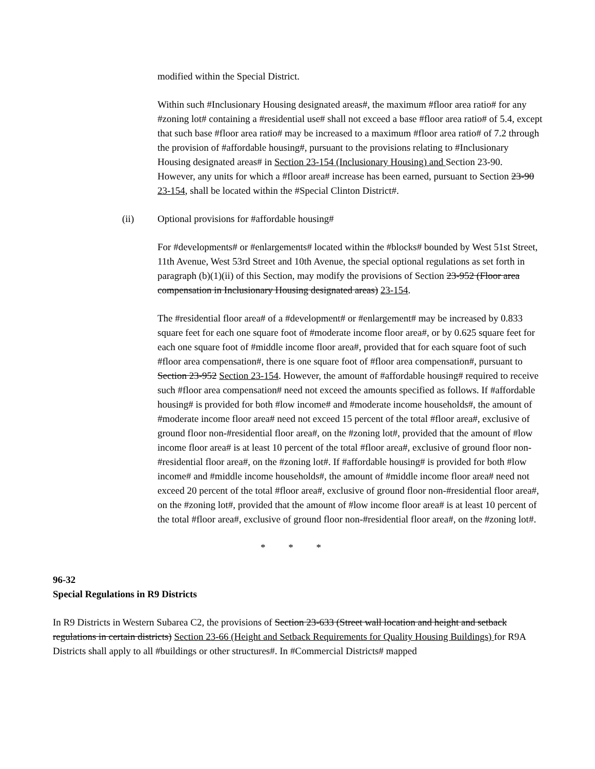modified within the Special District.
Within such #Inclusionary Housing designated areas#, the maximum #floor area ratio# for any #zoning lot# containing a #residential use# shall not exceed a base #floor area ratio# of 5.4, except that such base #floor area ratio# may be increased to a maximum #floor area ratio# of 7.2 through the provision of #affordable housing#, pursuant to the provisions relating to #Inclusionary Housing designated areas# in Section 23-154 (Inclusionary Housing) and Section 23-90. However, any units for which a #floor area# increase has been earned, pursuant to Section 23-90 23-154, shall be located within the #Special Clinton District#.
(ii) Optional provisions for #affordable housing#
For #developments# or #enlargements# located within the #blocks# bounded by West 51st Street, 11th Avenue, West 53rd Street and 10th Avenue, the special optional regulations as set forth in paragraph (b)(1)(ii) of this Section, may modify the provisions of Section 23-952 (Floor area compensation in Inclusionary Housing designated areas) 23-154.
The #residential floor area# of a #development# or #enlargement# may be increased by 0.833 square feet for each one square foot of #moderate income floor area#, or by 0.625 square feet for each one square foot of #middle income floor area#, provided that for each square foot of such #floor area compensation#, there is one square foot of #floor area compensation#, pursuant to Section 23-952 Section 23-154. However, the amount of #affordable housing# required to receive such #floor area compensation# need not exceed the amounts specified as follows. If #affordable housing# is provided for both #low income# and #moderate income households#, the amount of #moderate income floor area# need not exceed 15 percent of the total #floor area#, exclusive of ground floor non-#residential floor area#, on the #zoning lot#, provided that the amount of #low income floor area# is at least 10 percent of the total #floor area#, exclusive of ground floor non-#residential floor area#, on the #zoning lot#. If #affordable housing# is provided for both #low income# and #middle income households#, the amount of #middle income floor area# need not exceed 20 percent of the total #floor area#, exclusive of ground floor non-#residential floor area#, on the #zoning lot#, provided that the amount of #low income floor area# is at least 10 percent of the total #floor area#, exclusive of ground floor non-#residential floor area#, on the #zoning lot#.
* * *
96-32
Special Regulations in R9 Districts
In R9 Districts in Western Subarea C2, the provisions of Section 23-633 (Street wall location and height and setback regulations in certain districts) Section 23-66 (Height and Setback Requirements for Quality Housing Buildings) for R9A Districts shall apply to all #buildings or other structures#. In #Commercial Districts# mapped